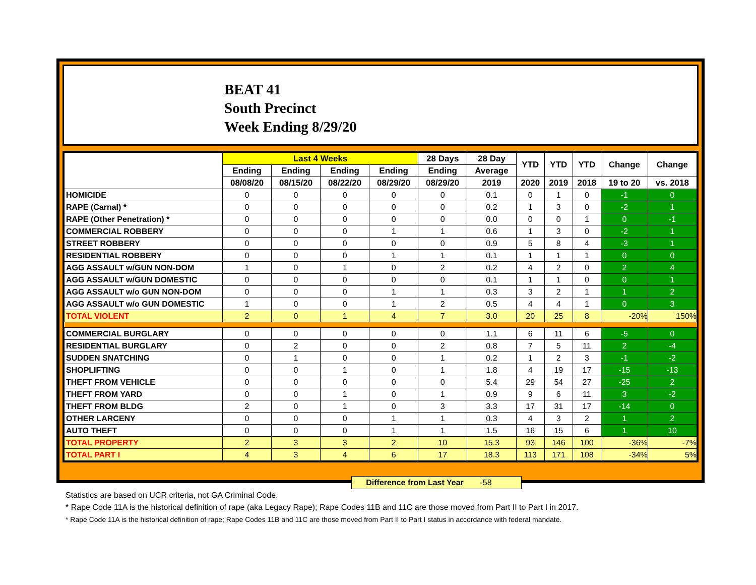BEAT 41
South Precinct
Week Ending 8/29/20
| | Last 4 Weeks | | | | 28 Days | 28 Day | YTD | YTD | YTD | Change | Change |
| --- | --- | --- | --- | --- | --- | --- | --- | --- | --- | --- | --- |
| | Ending | Ending | Ending | Ending | Ending | Average | | | | | |
| | 08/08/20 | 08/15/20 | 08/22/20 | 08/29/20 | 08/29/20 | 2019 | 2020 | 2019 | 2018 | 19 to 20 | vs. 2018 |
| HOMICIDE | 0 | 0 | 0 | 0 | 0 | 0.1 | 0 | 1 | 0 | -1 | 0 |
| RAPE (Carnal) * | 0 | 0 | 0 | 0 | 0 | 0.2 | 1 | 3 | 0 | -2 | 1 |
| RAPE (Other Penetration) * | 0 | 0 | 0 | 0 | 0 | 0.0 | 0 | 0 | 1 | 0 | -1 |
| COMMERCIAL ROBBERY | 0 | 0 | 0 | 1 | 1 | 0.6 | 1 | 3 | 0 | -2 | 1 |
| STREET ROBBERY | 0 | 0 | 0 | 0 | 0 | 0.9 | 5 | 8 | 4 | -3 | 1 |
| RESIDENTIAL ROBBERY | 0 | 0 | 0 | 1 | 1 | 0.1 | 1 | 1 | 1 | 0 | 0 |
| AGG ASSAULT w/GUN NON-DOM | 1 | 0 | 1 | 0 | 2 | 0.2 | 4 | 2 | 0 | 2 | 4 |
| AGG ASSAULT w/GUN DOMESTIC | 0 | 0 | 0 | 0 | 0 | 0.1 | 1 | 1 | 0 | 0 | 1 |
| AGG ASSAULT w/o GUN NON-DOM | 0 | 0 | 0 | 1 | 1 | 0.3 | 3 | 2 | 1 | 1 | 2 |
| AGG ASSAULT w/o GUN DOMESTIC | 1 | 0 | 0 | 1 | 2 | 0.5 | 4 | 4 | 1 | 0 | 3 |
| TOTAL VIOLENT | 2 | 0 | 1 | 4 | 7 | 3.0 | 20 | 25 | 8 | -20% | 150% |
| COMMERCIAL BURGLARY | 0 | 0 | 0 | 0 | 0 | 1.1 | 6 | 11 | 6 | -5 | 0 |
| RESIDENTIAL BURGLARY | 0 | 2 | 0 | 0 | 2 | 0.8 | 7 | 5 | 11 | 2 | -4 |
| SUDDEN SNATCHING | 0 | 1 | 0 | 0 | 1 | 0.2 | 1 | 2 | 3 | -1 | -2 |
| SHOPLIFTING | 0 | 0 | 1 | 0 | 1 | 1.8 | 4 | 19 | 17 | -15 | -13 |
| THEFT FROM VEHICLE | 0 | 0 | 0 | 0 | 0 | 5.4 | 29 | 54 | 27 | -25 | 2 |
| THEFT FROM YARD | 0 | 0 | 1 | 0 | 1 | 0.9 | 9 | 6 | 11 | 3 | -2 |
| THEFT FROM BLDG | 2 | 0 | 1 | 0 | 3 | 3.3 | 17 | 31 | 17 | -14 | 0 |
| OTHER LARCENY | 0 | 0 | 0 | 1 | 1 | 0.3 | 4 | 3 | 2 | 1 | 2 |
| AUTO THEFT | 0 | 0 | 0 | 1 | 1 | 1.5 | 16 | 15 | 6 | 1 | 10 |
| TOTAL PROPERTY | 2 | 3 | 3 | 2 | 10 | 15.3 | 93 | 146 | 100 | -36% | -7% |
| TOTAL PART I | 4 | 3 | 4 | 6 | 17 | 18.3 | 113 | 171 | 108 | -34% | 5% |
Difference from Last Year -58
Statistics are based on UCR criteria, not GA Criminal Code.
* Rape Code 11A is the historical definition of rape (aka Legacy Rape); Rape Codes 11B and 11C are those moved from Part II to Part I in 2017.
* Rape Code 11A is the historical definition of rape; Rape Codes 11B and 11C are those moved from Part II to Part I status in accordance with federal mandate.